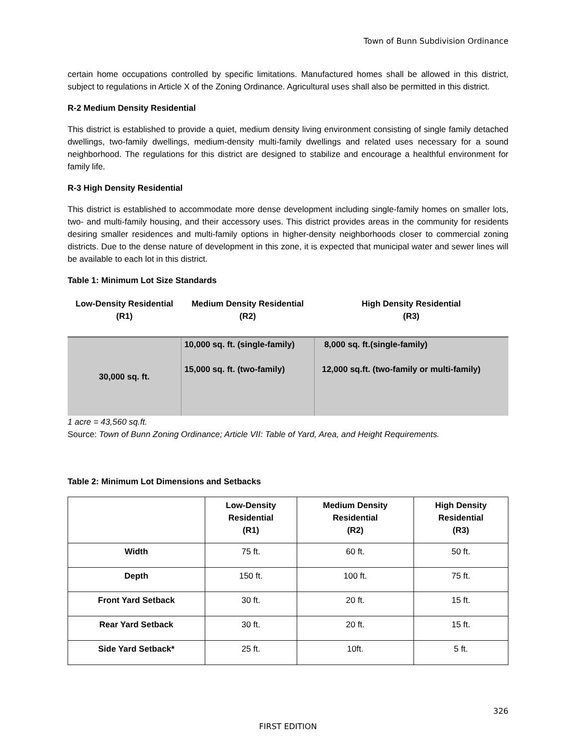Town of Bunn Subdivision Ordinance
certain home occupations controlled by specific limitations. Manufactured homes shall be allowed in this district, subject to regulations in Article X of the Zoning Ordinance. Agricultural uses shall also be permitted in this district.
R-2 Medium Density Residential
This district is established to provide a quiet, medium density living environment consisting of single family detached dwellings, two-family dwellings, medium-density multi-family dwellings and related uses necessary for a sound neighborhood. The regulations for this district are designed to stabilize and encourage a healthful environment for family life.
R-3 High Density Residential
This district is established to accommodate more dense development including single-family homes on smaller lots, two- and multi-family housing, and their accessory uses. This district provides areas in the community for residents desiring smaller residences and multi-family options in higher-density neighborhoods closer to commercial zoning districts. Due to the dense nature of development in this zone, it is expected that municipal water and sewer lines will be available to each lot in this district.
Table 1: Minimum Lot Size Standards
| Low-Density Residential (R1) | Medium Density Residential (R2) | High Density Residential (R3) |
| --- | --- | --- |
| 30,000 sq. ft. | 10,000 sq. ft. (single-family) 15,000 sq. ft. (two-family) | 8,000 sq. ft.(single-family) 12,000 sq.ft. (two-family or multi-family) |
1 acre = 43,560 sq.ft.
Source: Town of Bunn Zoning Ordinance; Article VII: Table of Yard, Area, and Height Requirements.
Table 2: Minimum Lot Dimensions and Setbacks
| | Low-Density Residential (R1) | Medium Density Residential (R2) | High Density Residential (R3) |
| --- | --- | --- | --- |
| Width | 75 ft. | 60 ft. | 50 ft. |
| Depth | 150 ft. | 100 ft. | 75 ft. |
| Front Yard Setback | 30 ft. | 20 ft. | 15 ft. |
| Rear Yard Setback | 30 ft. | 20 ft. | 15 ft. |
| Side Yard Setback* | 25 ft. | 10ft. | 5 ft. |
326
FIRST EDITION